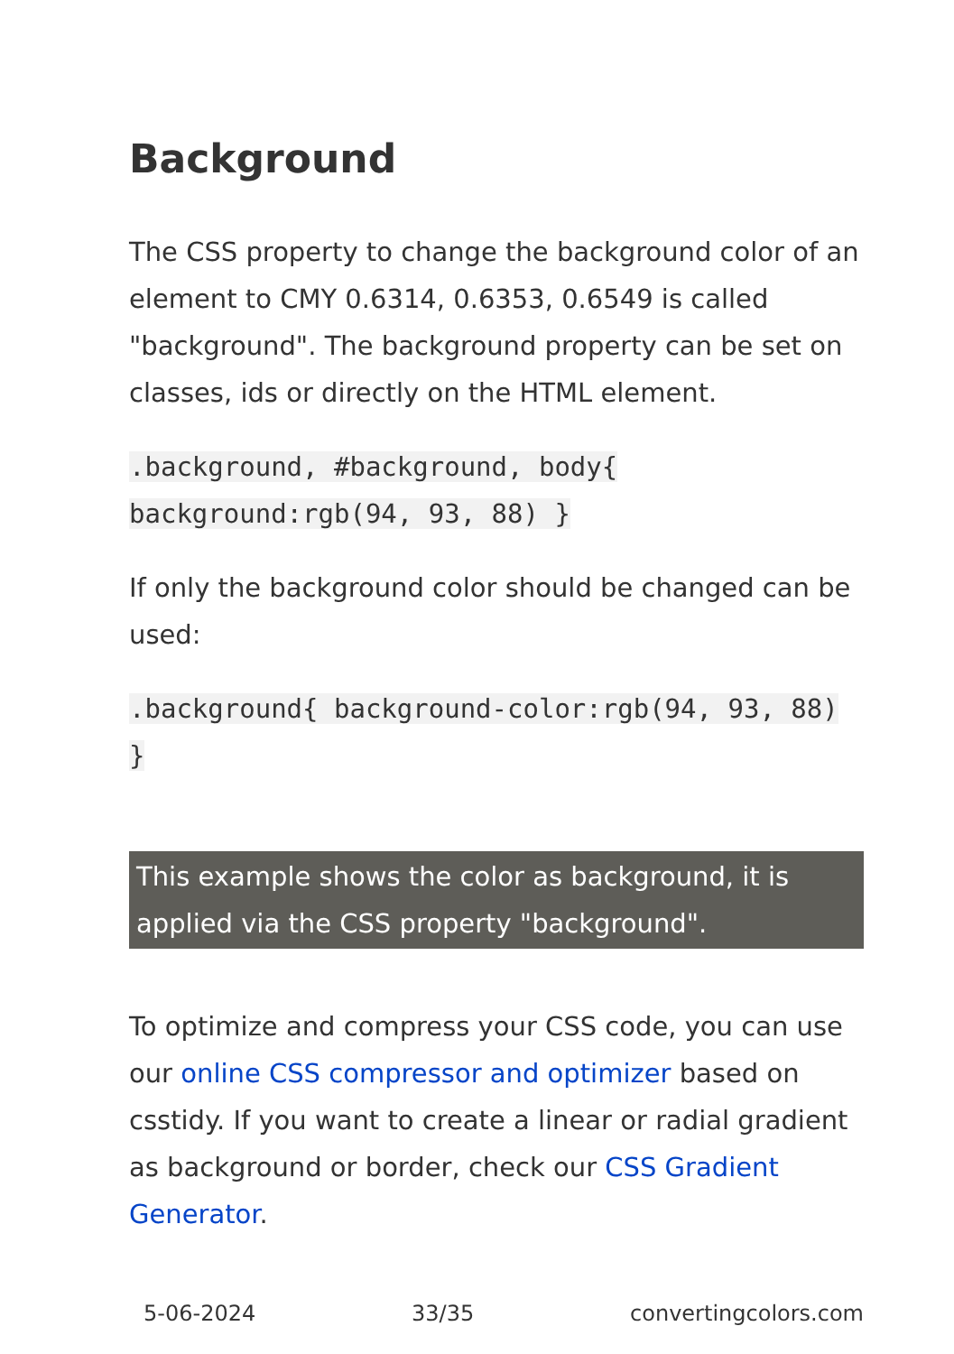Background
The CSS property to change the background color of an element to CMY 0.6314, 0.6353, 0.6549 is called "background". The background property can be set on classes, ids or directly on the HTML element.
.background, #background, body{ background:rgb(94, 93, 88) }
If only the background color should be changed can be used:
.background{ background-color:rgb(94, 93, 88) }
This example shows the color as background, it is applied via the CSS property "background".
To optimize and compress your CSS code, you can use our online CSS compressor and optimizer based on csstidy. If you want to create a linear or radial gradient as background or border, check our CSS Gradient Generator.
5-06-2024 33/35 convertingcolors.com